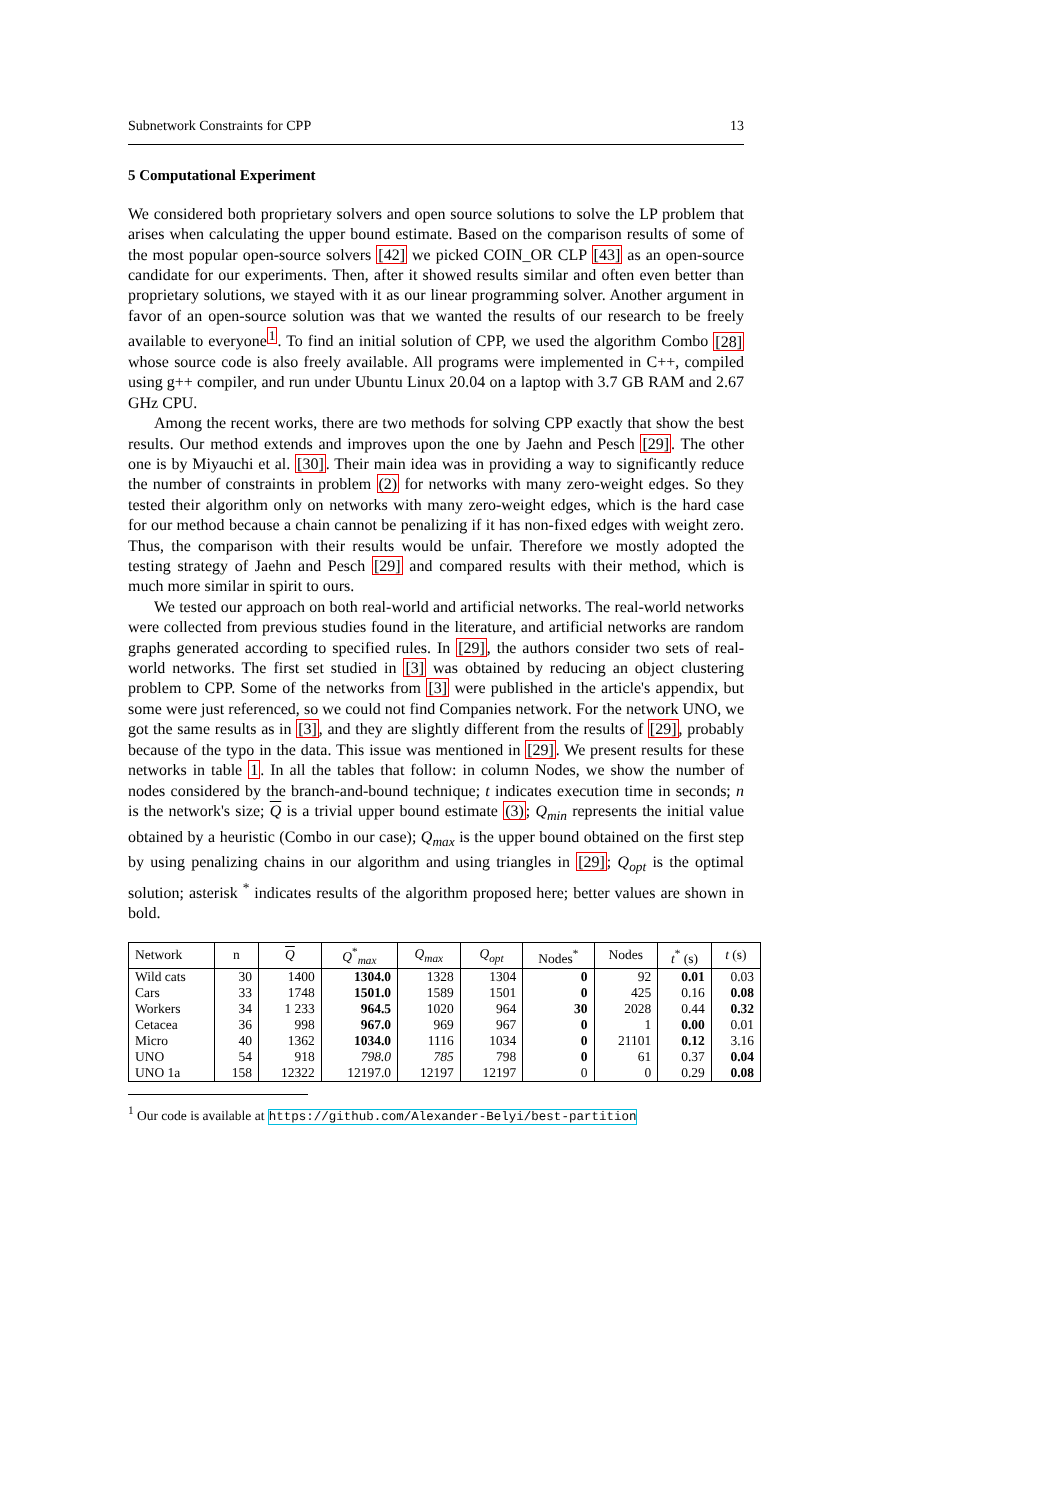Subnetwork Constraints for CPP 13
5 Computational Experiment
We considered both proprietary solvers and open source solutions to solve the LP problem that arises when calculating the upper bound estimate. Based on the comparison results of some of the most popular open-source solvers [42] we picked COIN_OR CLP [43] as an open-source candidate for our experiments. Then, after it showed results similar and often even better than proprietary solutions, we stayed with it as our linear programming solver. Another argument in favor of an open-source solution was that we wanted the results of our research to be freely available to everyone<sup>1</sup>. To find an initial solution of CPP, we used the algorithm Combo [28] whose source code is also freely available. All programs were implemented in C++, compiled using g++ compiler, and run under Ubuntu Linux 20.04 on a laptop with 3.7 GB RAM and 2.67 GHz CPU.
Among the recent works, there are two methods for solving CPP exactly that show the best results. Our method extends and improves upon the one by Jaehn and Pesch [29]. The other one is by Miyauchi et al. [30]. Their main idea was in providing a way to significantly reduce the number of constraints in problem (2) for networks with many zero-weight edges. So they tested their algorithm only on networks with many zero-weight edges, which is the hard case for our method because a chain cannot be penalizing if it has non-fixed edges with weight zero. Thus, the comparison with their results would be unfair. Therefore we mostly adopted the testing strategy of Jaehn and Pesch [29] and compared results with their method, which is much more similar in spirit to ours.
We tested our approach on both real-world and artificial networks. The real-world networks were collected from previous studies found in the literature, and artificial networks are random graphs generated according to specified rules. In [29], the authors consider two sets of real-world networks. The first set studied in [3] was obtained by reducing an object clustering problem to CPP. Some of the networks from [3] were published in the article's appendix, but some were just referenced, so we could not find Companies network. For the network UNO, we got the same results as in [3], and they are slightly different from the results of [29], probably because of the typo in the data. This issue was mentioned in [29]. We present results for these networks in table 1. In all the tables that follow: in column Nodes, we show the number of nodes considered by the branch-and-bound technique; t indicates execution time in seconds; n is the network's size; Q is a trivial upper bound estimate (3); Q<sub>min</sub> represents the initial value obtained by a heuristic (Combo in our case); Q<sub>max</sub> is the upper bound obtained on the first step by using penalizing chains in our algorithm and using triangles in [29]; Q<sub>opt</sub> is the optimal solution; asterisk <sup>*</sup> indicates results of the algorithm proposed here; better values are shown in bold.
| Network | n | Q | Q<sup>*</sup><sub>max</sub> | Q<sub>max</sub> | Q<sub>opt</sub> | Nodes<sup>*</sup> | Nodes | t<sup>*</sup> (s) | t (s) |
| --- | --- | --- | --- | --- | --- | --- | --- | --- | --- |
| Wild cats | 30 | 1400 | 1304.0 | 1328 | 1304 | 0 | 92 | 0.01 | 0.03 |
| Cars | 33 | 1748 | 1501.0 | 1589 | 1501 | 0 | 425 | 0.16 | 0.08 |
| Workers | 34 | 1 233 | 964.5 | 1020 | 964 | 30 | 2028 | 0.44 | 0.32 |
| Cetacea | 36 | 998 | 967.0 | 969 | 967 | 0 | 1 | 0.00 | 0.01 |
| Micro | 40 | 1362 | 1034.0 | 1116 | 1034 | 0 | 21101 | 0.12 | 3.16 |
| UNO | 54 | 918 | 798.0 | 785 | 798 | 0 | 61 | 0.37 | 0.04 |
| UNO 1a | 158 | 12322 | 12197.0 | 12197 | 12197 | 0 | 0 | 0.29 | 0.08 |
<sup>1</sup> Our code is available at https://github.com/Alexander-Belyi/best-partition